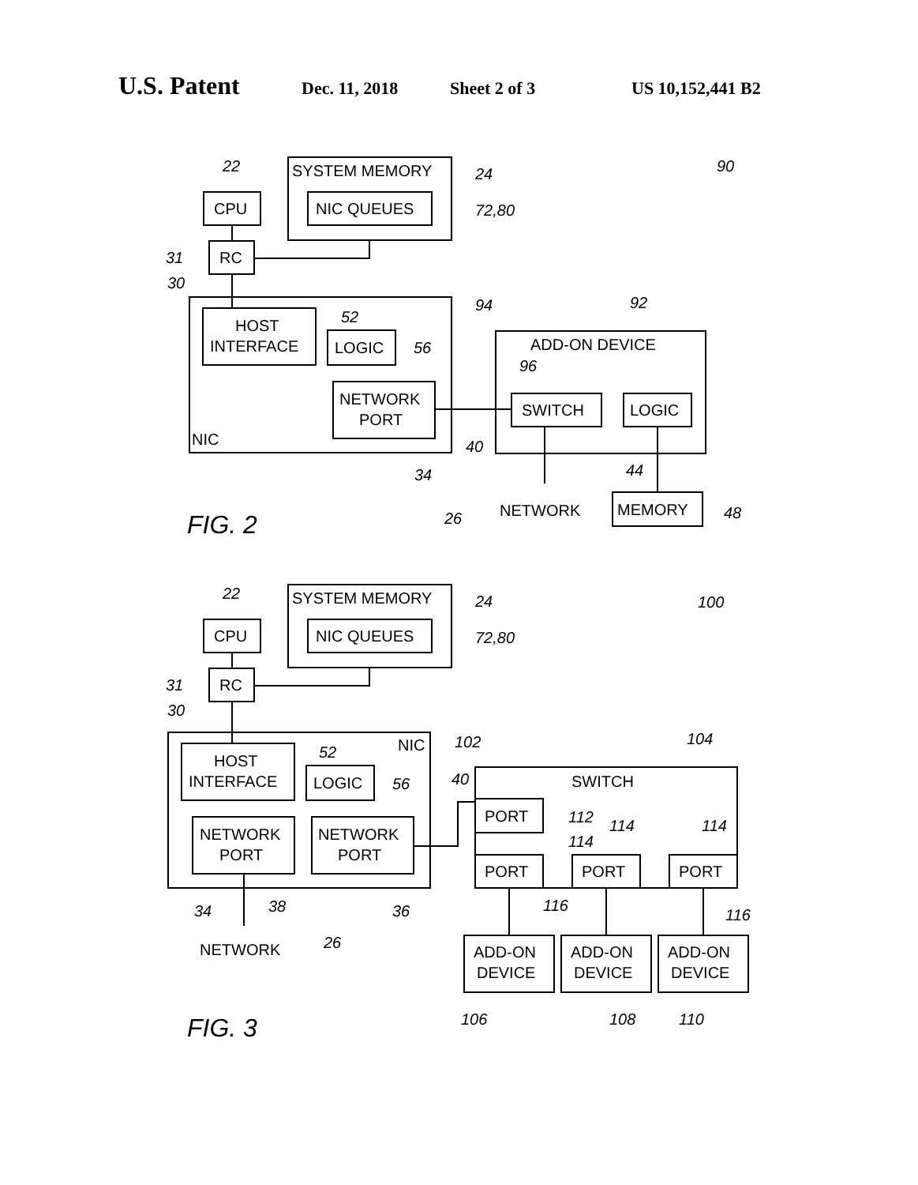U.S. Patent Dec. 11, 2018 Sheet 2 of 3 US 10,152,441 B2
SYSTEM MEMORY
NIC QUEUES
CPU
RC
HOST
INTERFACE
LOGIC
NETWORK
PORT
NIC
ADD-ON DEVICE
SWITCH
LOGIC
NETWORK
MEMORY
FIG. 2
22
24
72,80
31
30
52
56
94
92
96
40
34
44
26
48
90
SYSTEM MEMORY
NIC QUEUES
CPU
RC
NIC
HOST
INTERFACE
LOGIC
NETWORK
PORT
NETWORK
PORT
NETWORK
SWITCH
PORT
PORT
PORT
PORT
ADD-ON
DEVICE
ADD-ON
DEVICE
ADD-ON
DEVICE
FIG. 3
22
24
72,80
31
30
52
56
102
104
100
40
112
114
114
114
34
38
36
26
116
116
106
108
110